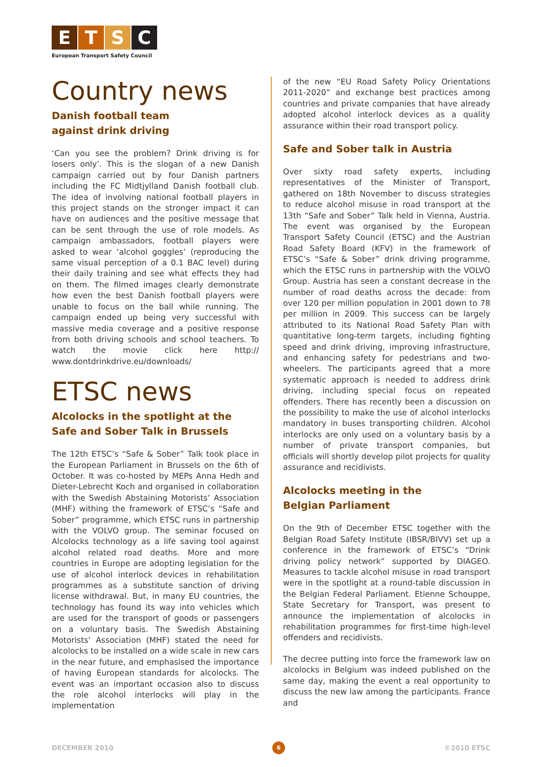E T S C
European Transport Safety Council
Country news
Danish football team
against drink driving
‘Can you see the problem? Drink driving is for losers only’. This is the slogan of a new Danish campaign carried out by four Danish partners including the FC Midtjylland Danish football club. The idea of involving national football players in this project stands on the stronger impact it can have on audiences and the positive message that can be sent through the use of role models. As campaign ambassadors, football players were asked to wear ‘alcohol goggles’ (reproducing the same visual perception of a 0.1 BAC level) during their daily training and see what effects they had on them. The filmed images clearly demonstrate how even the best Danish football players were unable to focus on the ball while running. The campaign ended up being very successful with massive media coverage and a positive response from both driving schools and school teachers. To watch the movie click here http:// www.dontdrinkdrive.eu/downloads/
ETSC news
Alcolocks in the spotlight at the
Safe and Sober Talk in Brussels
The 12th ETSC’s “Safe & Sober” Talk took place in the European Parliament in Brussels on the 6th of October. It was co-hosted by MEPs Anna Hedh and Dieter-Lebrecht Koch and organised in collaboration with the Swedish Abstaining Motorists’ Association (MHF) withing the framework of ETSC’s “Safe and Sober” programme, which ETSC runs in partnership with the VOLVO group. The seminar focused on Alcolocks technology as a life saving tool against alcohol related road deaths. More and more countries in Europe are adopting legislation for the use of alcohol interlock devices in rehabilitation programmes as a substitute sanction of driving license withdrawal. But, in many EU countries, the technology has found its way into vehicles which are used for the transport of goods or passengers on a voluntary basis. The Swedish Abstaining Motorists’ Association (MHF) stated the need for alcolocks to be installed on a wide scale in new cars in the near future, and emphasised the importance of having European standards for alcolocks. The event was an important occasion also to discuss the role alcohol interlocks will play in the implementation
of the new “EU Road Safety Policy Orientations 2011-2020” and exchange best practices among countries and private companies that have already adopted alcohol interlock devices as a quality assurance within their road transport policy.
Safe and Sober talk in Austria
Over sixty road safety experts, including representatives of the Minister of Transport, gathered on 18th November to discuss strategies to reduce alcohol misuse in road transport at the 13th “Safe and Sober” Talk held in Vienna, Austria. The event was organised by the European Transport Safety Council (ETSC) and the Austrian Road Safety Board (KFV) in the framework of ETSC’s “Safe & Sober” drink driving programme, which the ETSC runs in partnership with the VOLVO Group. Austria has seen a constant decrease in the number of road deaths across the decade: from over 120 per million population in 2001 down to 78 per million in 2009. This success can be largely attributed to its National Road Safety Plan with quantitative long-term targets, including fighting speed and drink driving, improving infrastructure, and enhancing safety for pedestrians and two-wheelers. The participants agreed that a more systematic approach is needed to address drink driving, including special focus on repeated offenders. There has recently been a discussion on the possibility to make the use of alcohol interlocks mandatory in buses transporting children. Alcohol interlocks are only used on a voluntary basis by a number of private transport companies, but officials will shortly develop pilot projects for quality assurance and recidivists.
Alcolocks meeting in the
Belgian Parliament
On the 9th of December ETSC together with the Belgian Road Safety Institute (IBSR/BIVV) set up a conference in the framework of ETSC’s “Drink driving policy network” supported by DIAGEO. Measures to tackle alcohol misuse in road transport were in the spotlight at a round-table discussion in the Belgian Federal Parliament. Etienne Schouppe, State Secretary for Transport, was present to announce the implementation of alcolocks in rehabilitation programmes for first-time high-level offenders and recidivists.
The decree putting into force the framework law on alcolocks in Belgium was indeed published on the same day, making the event a real opportunity to discuss the new law among the participants. France and
DECEMBER 2010 6 ©2010 ETSC